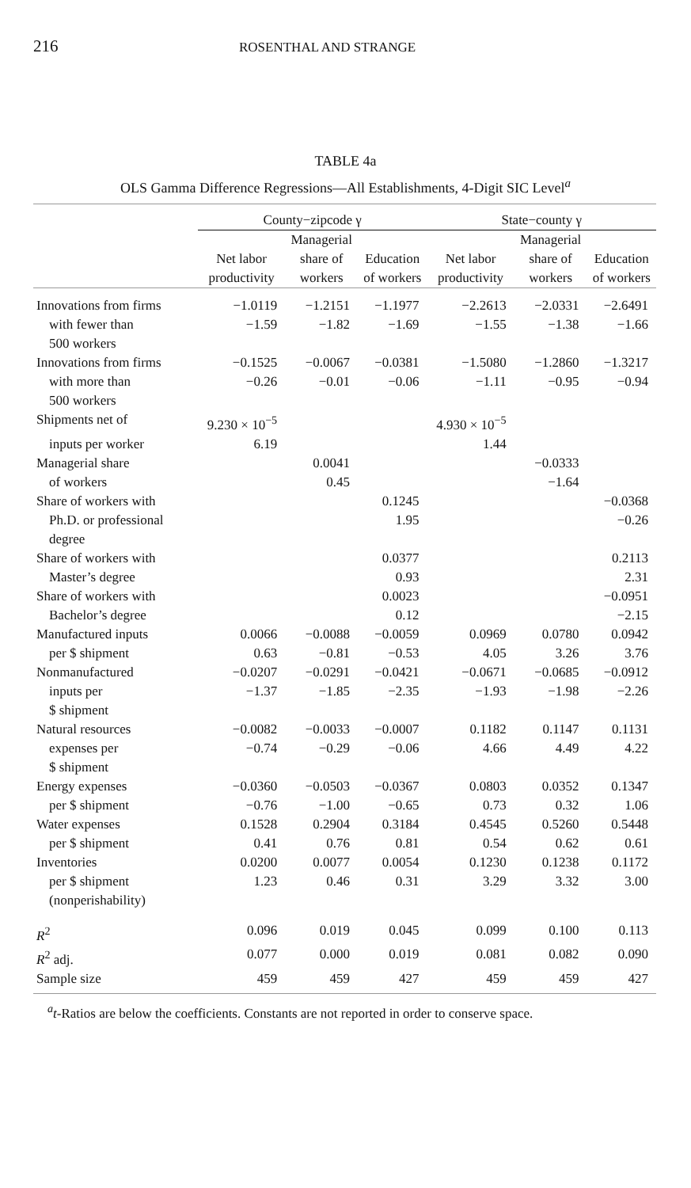216
ROSENTHAL AND STRANGE
TABLE 4a
OLS Gamma Difference Regressions—All Establishments, 4-Digit SIC Level<sup>a</sup>
| | County−zipcode γ | | | State−county γ | | |
| --- | --- | --- | --- | --- | --- | --- |
| | Net labor productivity | Managerial share of workers | Education of workers | Net labor productivity | Managerial share of workers | Education of workers |
| Innovations from firms | −1.0119 | −1.2151 | −1.1977 | −2.2613 | −2.0331 | −2.6491 |
| with fewer than 500 workers | −1.59 | −1.82 | −1.69 | −1.55 | −1.38 | −1.66 |
| Innovations from firms | −0.1525 | −0.0067 | −0.0381 | −1.5080 | −1.2860 | −1.3217 |
| with more than 500 workers | −0.26 | −0.01 | −0.06 | −1.11 | −0.95 | −0.94 |
| Shipments net of | 9.230 × 10<sup>−5</sup> | | | 4.930 × 10<sup>−5</sup> | | |
| inputs per worker | 6.19 | | | 1.44 | | |
| Managerial share | | 0.0041 | | | −0.0333 | |
| of workers | | 0.45 | | | −1.64 | |
| Share of workers with | | | 0.1245 | | | −0.0368 |
| Ph.D. or professional degree | | | 1.95 | | | −0.26 |
| Share of workers with | | | 0.0377 | | | 0.2113 |
| Master’s degree | | | 0.93 | | | 2.31 |
| Share of workers with | | | 0.0023 | | | −0.0951 |
| Bachelor’s degree | | | 0.12 | | | −2.15 |
| Manufactured inputs | 0.0066 | −0.0088 | −0.0059 | 0.0969 | 0.0780 | 0.0942 |
| per $ shipment | 0.63 | −0.81 | −0.53 | 4.05 | 3.26 | 3.76 |
| Nonmanufactured | −0.0207 | −0.0291 | −0.0421 | −0.0671 | −0.0685 | −0.0912 |
| inputs per $ shipment | −1.37 | −1.85 | −2.35 | −1.93 | −1.98 | −2.26 |
| Natural resources | −0.0082 | −0.0033 | −0.0007 | 0.1182 | 0.1147 | 0.1131 |
| expenses per $ shipment | −0.74 | −0.29 | −0.06 | 4.66 | 4.49 | 4.22 |
| Energy expenses | −0.0360 | −0.0503 | −0.0367 | 0.0803 | 0.0352 | 0.1347 |
| per $ shipment | −0.76 | −1.00 | −0.65 | 0.73 | 0.32 | 1.06 |
| Water expenses | 0.1528 | 0.2904 | 0.3184 | 0.4545 | 0.5260 | 0.5448 |
| per $ shipment | 0.41 | 0.76 | 0.81 | 0.54 | 0.62 | 0.61 |
| Inventories | 0.0200 | 0.0077 | 0.0054 | 0.1230 | 0.1238 | 0.1172 |
| per $ shipment (nonperishability) | 1.23 | 0.46 | 0.31 | 3.29 | 3.32 | 3.00 |
| R<sup>2</sup> | 0.096 | 0.019 | 0.045 | 0.099 | 0.100 | 0.113 |
| R<sup>2</sup> adj. | 0.077 | 0.000 | 0.019 | 0.081 | 0.082 | 0.090 |
| Sample size | 459 | 459 | 427 | 459 | 459 | 427 |
<sup>a</sup> t-Ratios are below the coefficients. Constants are not reported in order to conserve space.